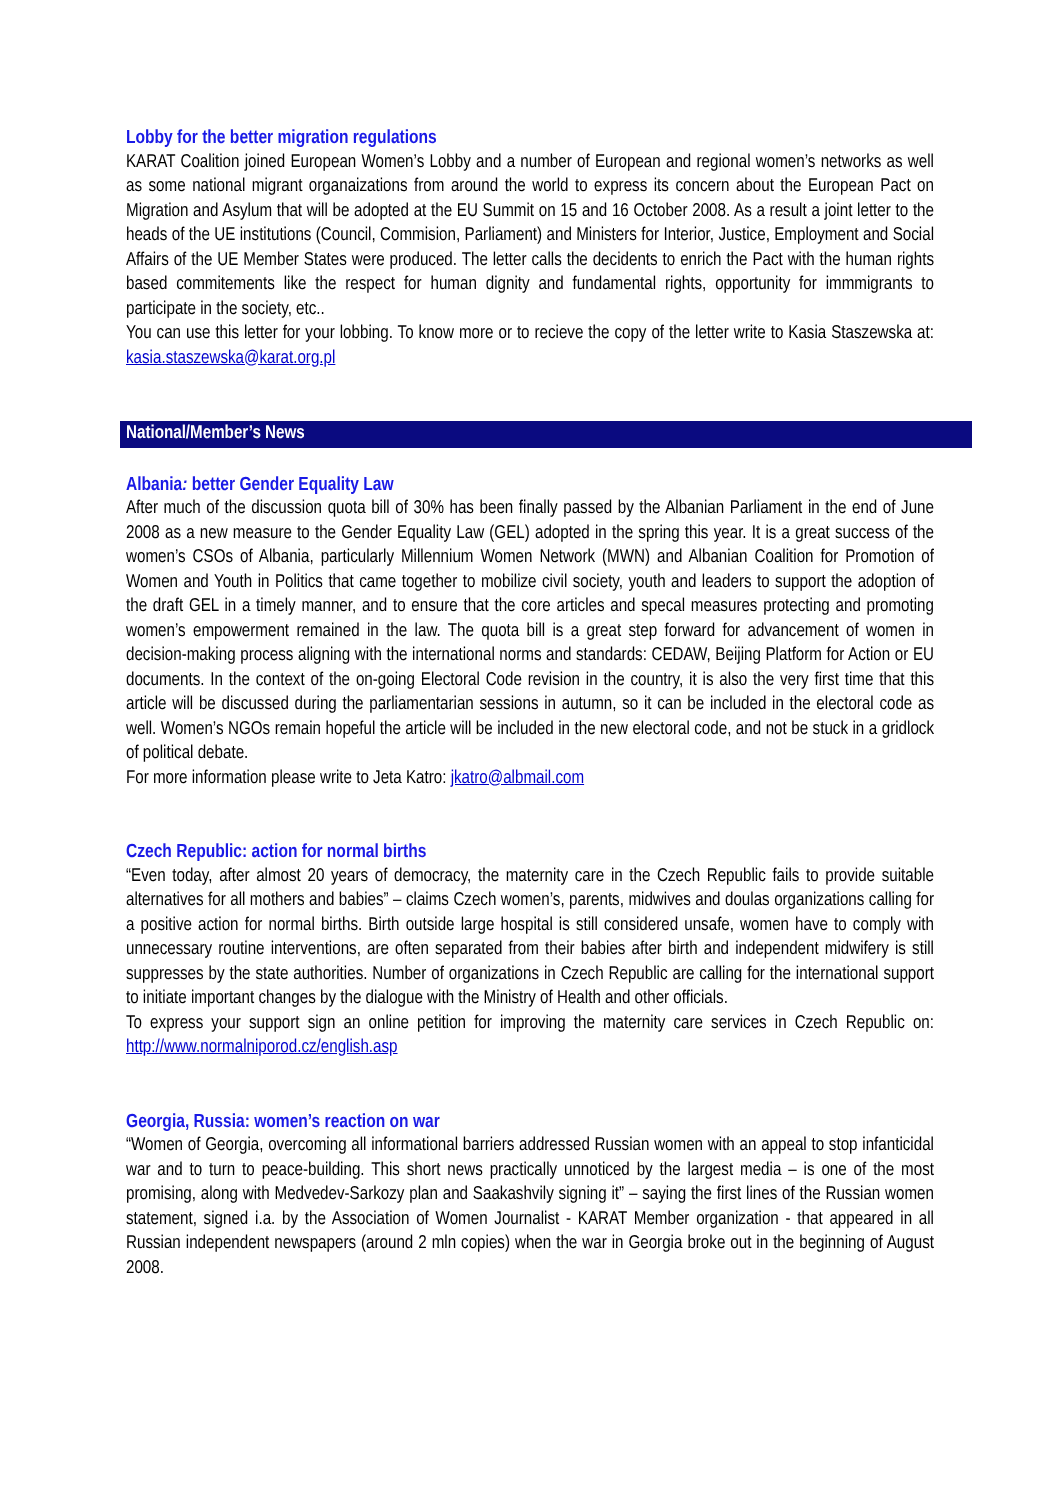Lobby for the better migration regulations
KARAT Coalition joined European Women’s Lobby and a number of European and regional women’s networks as well as some national migrant organaizations from around the world to express its concern about the European Pact on Migration and Asylum that will be adopted at the EU Summit on 15 and 16 October 2008. As a result a joint letter to the heads of the UE institutions (Council, Commision, Parliament) and Ministers for Interior, Justice, Employment and Social Affairs of the UE Member States were produced. The letter calls the decidents to enrich the Pact with the human rights based commitements like the respect for human dignity and fundamental rights, opportunity for immmigrants to participate in the society, etc..
You can use this letter for your lobbing. To know more or to recieve the copy of the letter write to Kasia Staszewska at: kasia.staszewska@karat.org.pl
National/Member’s News
Albania: better Gender Equality Law
After much of the discussion quota bill of 30% has been finally passed by the Albanian Parliament in the end of June 2008 as a new measure to the Gender Equality Law (GEL) adopted in the spring this year. It is a great success of the women’s CSOs of Albania, particularly Millennium Women Network (MWN) and Albanian Coalition for Promotion of Women and Youth in Politics that came together to mobilize civil society, youth and leaders to support the adoption of the draft GEL in a timely manner, and to ensure that the core articles and specal measures protecting and promoting women’s empowerment remained in the law. The quota bill is a great step forward for advancement of women in decision-making process aligning with the international norms and standards: CEDAW, Beijing Platform for Action or EU documents. In the context of the on-going Electoral Code revision in the country, it is also the very first time that this article will be discussed during the parliamentarian sessions in autumn, so it can be included in the electoral code as well. Women’s NGOs remain hopeful the article will be included in the new electoral code, and not be stuck in a gridlock of political debate.
For more information please write to Jeta Katro: jkatro@albmail.com
Czech Republic: action for normal births
“Even today, after almost 20 years of democracy, the maternity care in the Czech Republic fails to provide suitable alternatives for all mothers and babies” – claims Czech women’s, parents, midwives and doulas organizations calling for a positive action for normal births. Birth outside large hospital is still considered unsafe, women have to comply with unnecessary routine interventions, are often separated from their babies after birth and independent midwifery is still suppresses by the state authorities. Number of organizations in Czech Republic are calling for the international support to initiate important changes by the dialogue with the Ministry of Health and other officials.
To express your support sign an online petition for improving the maternity care services in Czech Republic on: http://www.normalniporod.cz/english.asp
Georgia, Russia: women’s reaction on war
“Women of Georgia, overcoming all informational barriers addressed Russian women with an appeal to stop infanticidal war and to turn to peace-building. This short news practically unnoticed by the largest media – is one of the most promising, along with Medvedev-Sarkozy plan and Saakashvily signing it” – saying the first lines of the Russian women statement, signed i.a. by the Association of Women Journalist - KARAT Member organization - that appeared in all Russian independent newspapers (around 2 mln copies) when the war in Georgia broke out in the beginning of August 2008.